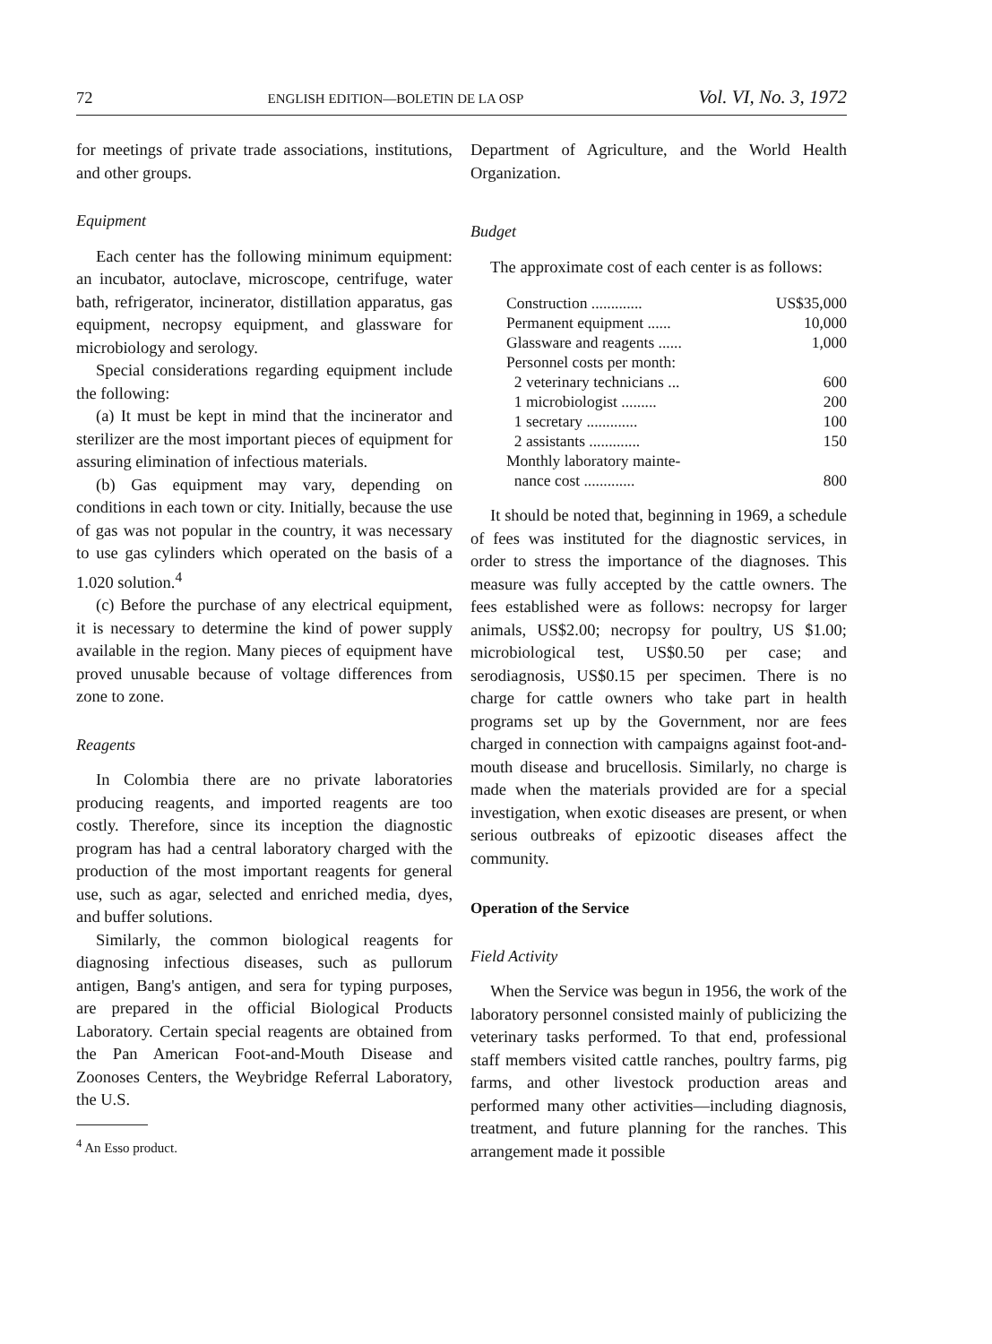72 ENGLISH EDITION—BOLETIN DE LA OSP Vol. VI, No. 3, 1972
for meetings of private trade associations, institutions, and other groups.
Equipment
Each center has the following minimum equipment: an incubator, autoclave, microscope, centrifuge, water bath, refrigerator, incinerator, distillation apparatus, gas equipment, necropsy equipment, and glassware for microbiology and serology.
Special considerations regarding equipment include the following:
(a) It must be kept in mind that the incinerator and sterilizer are the most important pieces of equipment for assuring elimination of infectious materials.
(b) Gas equipment may vary, depending on conditions in each town or city. Initially, because the use of gas was not popular in the country, it was necessary to use gas cylinders which operated on the basis of a 1.020 solution.<sup>4</sup>
(c) Before the purchase of any electrical equipment, it is necessary to determine the kind of power supply available in the region. Many pieces of equipment have proved unusable because of voltage differences from zone to zone.
Reagents
In Colombia there are no private laboratories producing reagents, and imported reagents are too costly. Therefore, since its inception the diagnostic program has had a central laboratory charged with the production of the most important reagents for general use, such as agar, selected and enriched media, dyes, and buffer solutions.
Similarly, the common biological reagents for diagnosing infectious diseases, such as pullorum antigen, Bang's antigen, and sera for typing purposes, are prepared in the official Biological Products Laboratory. Certain special reagents are obtained from the Pan American Foot-and-Mouth Disease and Zoonoses Centers, the Weybridge Referral Laboratory, the U.S.
<sup>4</sup> An Esso product.
Department of Agriculture, and the World Health Organization.
Budget
The approximate cost of each center is as follows:
| Construction ............. | US$35,000 |
| Permanent equipment ...... | 10,000 |
| Glassware and reagents ...... | 1,000 |
| Personnel costs per month: | |
| 2 veterinary technicians ... | 600 |
| 1 microbiologist ......... | 200 |
| 1 secretary ............. | 100 |
| 2 assistants ............. | 150 |
| Monthly laboratory mainte- | |
| nance cost ............. | 800 |
It should be noted that, beginning in 1969, a schedule of fees was instituted for the diagnostic services, in order to stress the importance of the diagnoses. This measure was fully accepted by the cattle owners. The fees established were as follows: necropsy for larger animals, US$2.00; necropsy for poultry, US $1.00; microbiological test, US$0.50 per case; and serodiagnosis, US$0.15 per specimen. There is no charge for cattle owners who take part in health programs set up by the Government, nor are fees charged in connection with campaigns against foot-and-mouth disease and brucellosis. Similarly, no charge is made when the materials provided are for a special investigation, when exotic diseases are present, or when serious outbreaks of epizootic diseases affect the community.
Operation of the Service
Field Activity
When the Service was begun in 1956, the work of the laboratory personnel consisted mainly of publicizing the veterinary tasks performed. To that end, professional staff members visited cattle ranches, poultry farms, pig farms, and other livestock production areas and performed many other activities—including diagnosis, treatment, and future planning for the ranches. This arrangement made it possible